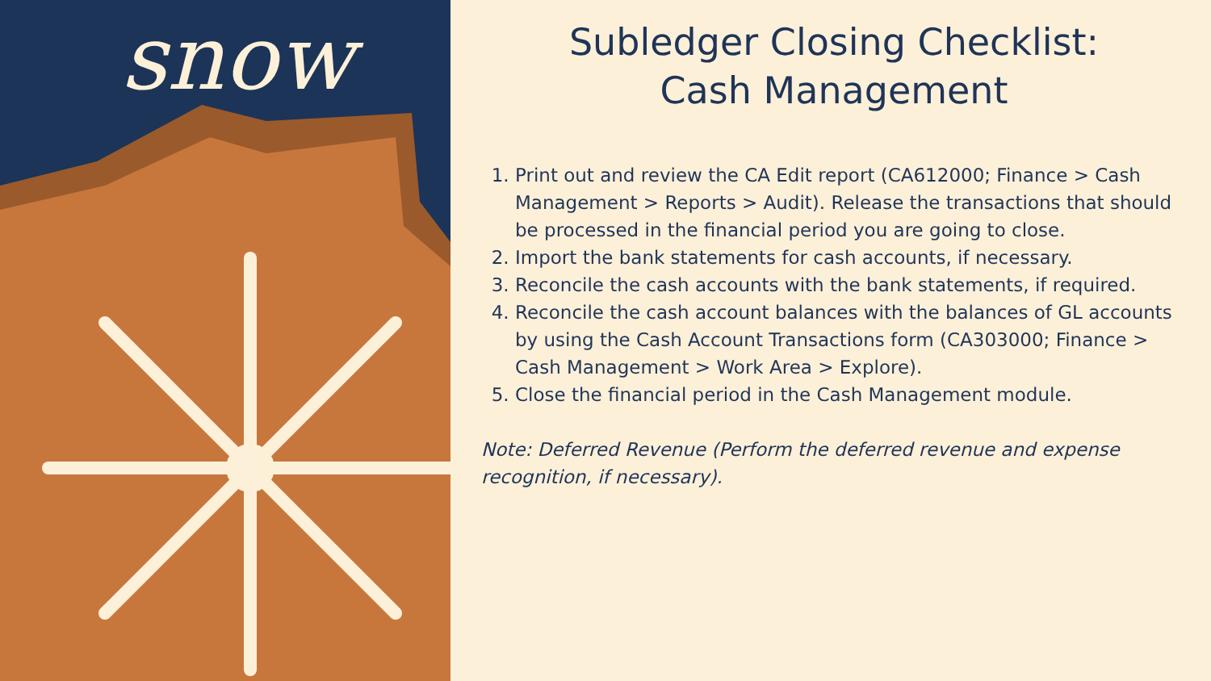snow
Subledger Closing Checklist:
Cash Management
1. Print out and review the CA Edit report (CA612000; Finance > Cash Management > Reports > Audit). Release the transactions that should be processed in the financial period you are going to close.
2. Import the bank statements for cash accounts, if necessary.
3. Reconcile the cash accounts with the bank statements, if required.
4. Reconcile the cash account balances with the balances of GL accounts by using the Cash Account Transactions form (CA303000; Finance > Cash Management > Work Area > Explore).
5. Close the financial period in the Cash Management module.
Note: Deferred Revenue (Perform the deferred revenue and expense recognition, if necessary).